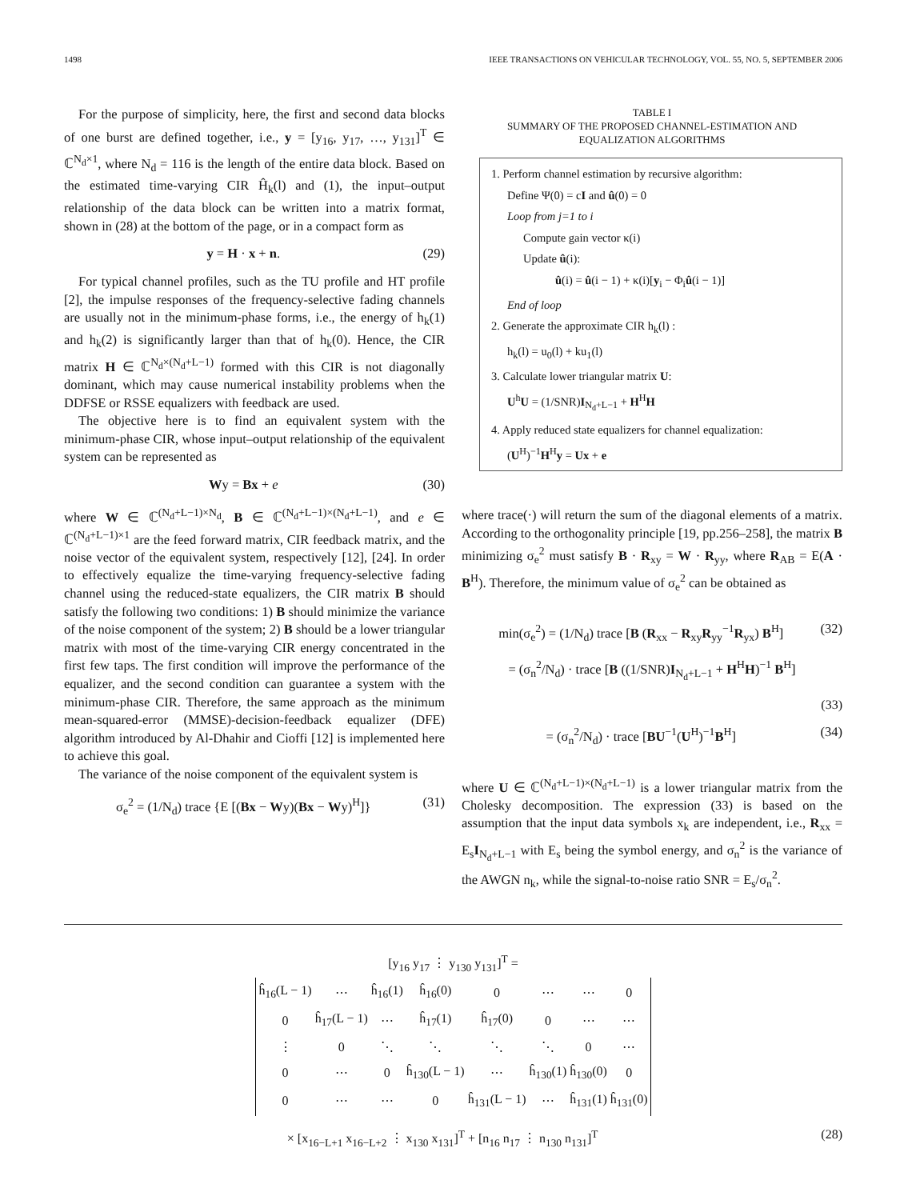1498 IEEE TRANSACTIONS ON VEHICULAR TECHNOLOGY, VOL. 55, NO. 5, SEPTEMBER 2006
For the purpose of simplicity, here, the first and second data blocks of one burst are defined together, i.e., y = [y<sub>16</sub>, y<sub>17</sub>, …, y<sub>131</sub>]<sup>T</sup> ∈ ℂ<sup>N<sub>d</sub>×1</sup>, where N<sub>d</sub> = 116 is the length of the entire data block. Based on the estimated time-varying CIR Ĥ<sub>k</sub>(l) and (1), the input–output relationship of the data block can be written into a matrix format, shown in (28) at the bottom of the page, or in a compact form as
y = H · x + n. (29)
For typical channel profiles, such as the TU profile and HT profile [2], the impulse responses of the frequency-selective fading channels are usually not in the minimum-phase forms, i.e., the energy of h<sub>k</sub>(1) and h<sub>k</sub>(2) is significantly larger than that of h<sub>k</sub>(0). Hence, the CIR matrix H ∈ ℂ<sup>N<sub>d</sub>×(N<sub>d</sub>+L−1)</sup> formed with this CIR is not diagonally dominant, which may cause numerical instability problems when the DDFSE or RSSE equalizers with feedback are used.
The objective here is to find an equivalent system with the minimum-phase CIR, whose input–output relationship of the equivalent system can be represented as
Wy = Bx + e (30)
where W ∈ ℂ<sup>(N<sub>d</sub>+L−1)×N<sub>d</sub></sup>, B ∈ ℂ<sup>(N<sub>d</sub>+L−1)×(N<sub>d</sub>+L−1)</sup>, and e ∈ ℂ<sup>(N<sub>d</sub>+L−1)×1</sup> are the feed forward matrix, CIR feedback matrix, and the noise vector of the equivalent system, respectively [12], [24]. In order to effectively equalize the time-varying frequency-selective fading channel using the reduced-state equalizers, the CIR matrix B should satisfy the following two conditions: 1) B should minimize the variance of the noise component of the system; 2) B should be a lower triangular matrix with most of the time-varying CIR energy concentrated in the first few taps. The first condition will improve the performance of the equalizer, and the second condition can guarantee a system with the minimum-phase CIR. Therefore, the same approach as the minimum mean-squared-error (MMSE)-decision-feedback equalizer (DFE) algorithm introduced by Al-Dhahir and Cioffi [12] is implemented here to achieve this goal.
The variance of the noise component of the equivalent system is
σ<sub>e</sub><sup>2</sup> = (1/N<sub>d</sub>) trace {E [(Bx − Wy)(Bx − Wy)<sup>H</sup>]} (31)
TABLE I
SUMMARY OF THE PROPOSED CHANNEL-ESTIMATION AND
EQUALIZATION ALGORITHMS
1. Perform channel estimation by recursive algorithm:
Define Ψ(0) = cI and û(0) = 0
Loop from j=1 to i
Compute gain vector κ(i)
Update û(i):
û(i) = û(i − 1) + κ(i)[y<sub>i</sub> − Φ<sub>i</sub>û(i − 1)]
End of loop
2. Generate the approximate CIR h<sub>k</sub>(l) :
h<sub>k</sub>(l) = u<sub>0</sub>(l) + ku<sub>1</sub>(l)
3. Calculate lower triangular matrix U:
U<sup>h</sup>U = (1/SNR)I<sub>N<sub>d</sub>+L−1</sub> + H<sup>H</sup>H
4. Apply reduced state equalizers for channel equalization:
(U<sup>H</sup>)<sup>−1</sup>H<sup>H</sup>y = Ux + e
where trace(·) will return the sum of the diagonal elements of a matrix. According to the orthogonality principle [19, pp.256–258], the matrix B minimizing σ<sub>e</sub><sup>2</sup> must satisfy B · R<sub>xy</sub> = W · R<sub>yy</sub>, where R<sub>AB</sub> = E(A · B<sup>H</sup>). Therefore, the minimum value of σ<sub>e</sub><sup>2</sup> can be obtained as
min(σ<sub>e</sub><sup>2</sup>) = (1/N<sub>d</sub>) trace [B (R<sub>xx</sub> − R<sub>xy</sub>R<sub>yy</sub><sup>−1</sup>R<sub>yx</sub>) B<sup>H</sup>] (32)
= (σ<sub>n</sub><sup>2</sup>/N<sub>d</sub>) · trace [B ((1/SNR)I<sub>N<sub>d</sub>+L−1</sub> + H<sup>H</sup>H)<sup>−1</sup> B<sup>H</sup>]
(33)
= (σ<sub>n</sub><sup>2</sup>/N<sub>d</sub>) · trace [BU<sup>−1</sup>(U<sup>H</sup>)<sup>−1</sup>B<sup>H</sup>] (34)
where U ∈ ℂ<sup>(N<sub>d</sub>+L−1)×(N<sub>d</sub>+L−1)</sup> is a lower triangular matrix from the Cholesky decomposition. The expression (33) is based on the assumption that the input data symbols x<sub>k</sub> are independent, i.e., R<sub>xx</sub> = E<sub>s</sub>I<sub>N<sub>d</sub>+L−1</sub> with E<sub>s</sub> being the symbol energy, and σ<sub>n</sub><sup>2</sup> is the variance of the AWGN n<sub>k</sub>, while the signal-to-noise ratio SNR = E<sub>s</sub>/σ<sub>n</sub><sup>2</sup>.
[y<sub>16</sub> y<sub>17</sub> ⋮ y<sub>130</sub> y<sub>131</sub>]<sup>T</sup> =
| ĥ<sub>16</sub>(L − 1) | ⋯ | ĥ<sub>16</sub>(1) | ĥ<sub>16</sub>(0) | 0 | ⋯ | ⋯ | 0 |
| 0 | ĥ<sub>17</sub>(L − 1) | ⋯ | ĥ<sub>17</sub>(1) | ĥ<sub>17</sub>(0) | 0 | ⋯ | ⋯ |
| ⋮ | 0 | ⋱ | ⋱ | ⋱ | ⋱ | 0 | ⋯ |
| 0 | ⋯ | 0 | ĥ<sub>130</sub>(L − 1) | ⋯ | ĥ<sub>130</sub>(1) | ĥ<sub>130</sub>(0) | 0 |
| 0 | ⋯ | ⋯ | 0 | ĥ<sub>131</sub>(L − 1) | ⋯ | ĥ<sub>131</sub>(1) | ĥ<sub>131</sub>(0) |
× [x<sub>16−L+1</sub> x<sub>16−L+2</sub> ⋮ x<sub>130</sub> x<sub>131</sub>]<sup>T</sup> + [n<sub>16</sub> n<sub>17</sub> ⋮ n<sub>130</sub> n<sub>131</sub>]<sup>T</sup> (28)